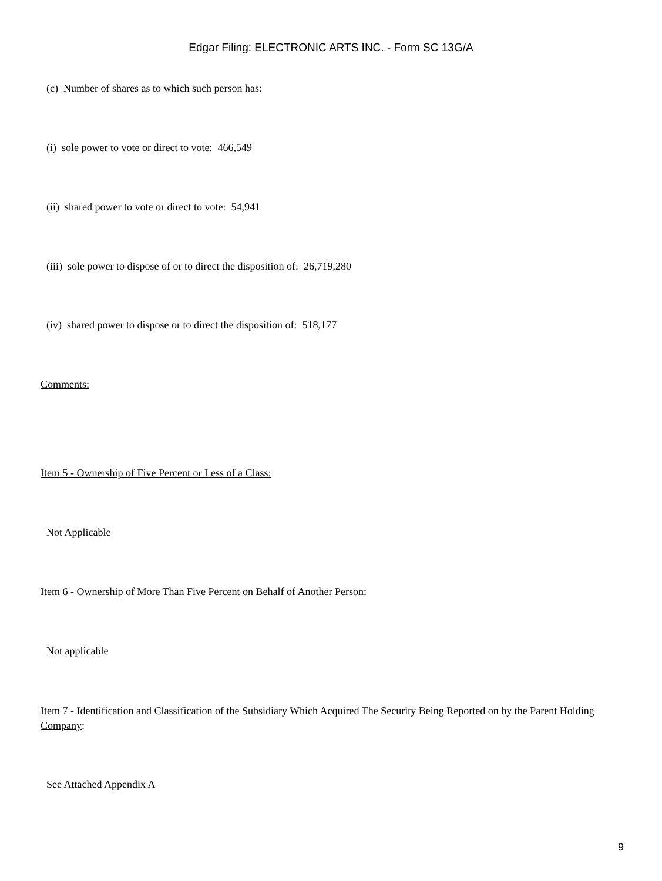Edgar Filing: ELECTRONIC ARTS INC. - Form SC 13G/A
(c) Number of shares as to which such person has:
(i) sole power to vote or direct to vote: 466,549
(ii) shared power to vote or direct to vote: 54,941
(iii) sole power to dispose of or to direct the disposition of: 26,719,280
(iv) shared power to dispose or to direct the disposition of: 518,177
Comments:
Item 5 - Ownership of Five Percent or Less of a Class:
Not Applicable
Item 6 - Ownership of More Than Five Percent on Behalf of Another Person:
Not applicable
Item 7 - Identification and Classification of the Subsidiary Which Acquired The Security Being Reported on by the Parent Holding Company:
See Attached Appendix A
9